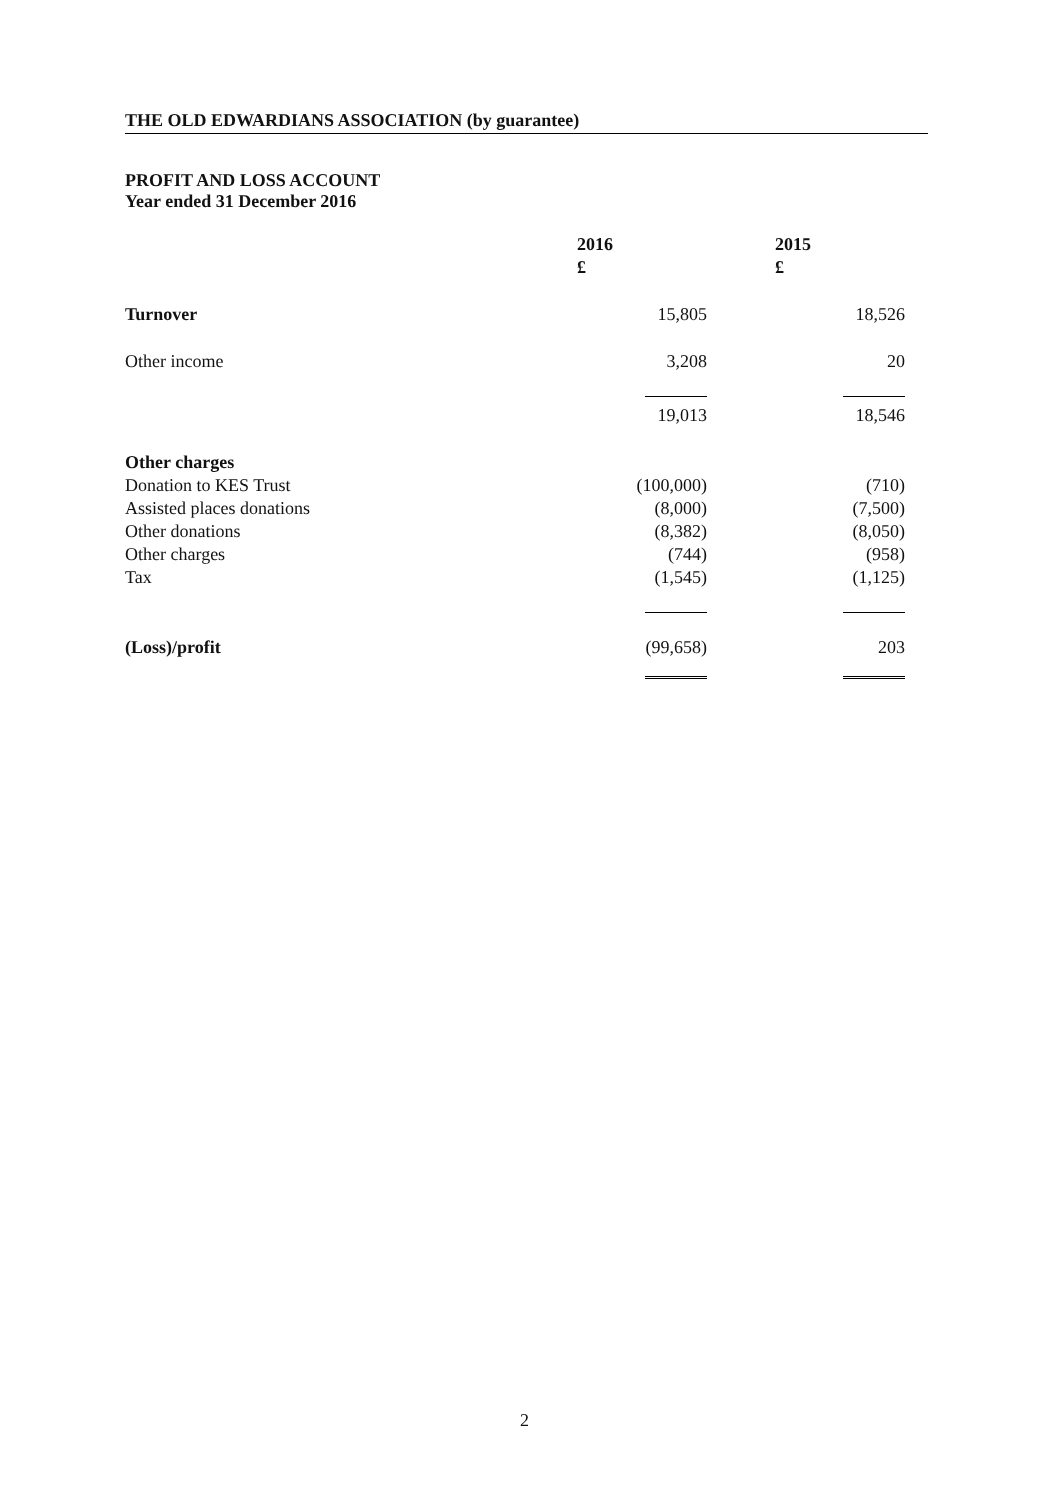THE OLD EDWARDIANS ASSOCIATION (by guarantee)
PROFIT AND LOSS ACCOUNT
Year ended 31 December 2016
| | 2016 | 2015 |
| | £ | £ |
| Turnover | 15,805 | 18,526 |
| Other income | 3,208 | 20 |
| | 19,013 | 18,546 |
| Other charges | | |
| Donation to KES Trust | (100,000) | (710) |
| Assisted places donations | (8,000) | (7,500) |
| Other donations | (8,382) | (8,050) |
| Other charges | (744) | (958) |
| Tax | (1,545) | (1,125) |
| (Loss)/profit | (99,658) | 203 |
2